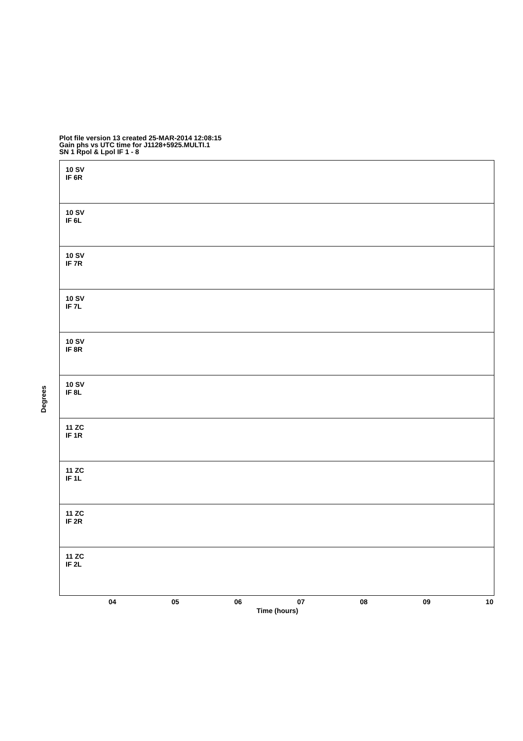Plot file version 13 created 25-MAR-2014 12:08:15
Gain phs vs UTC time for J1128+5925.MULTI.1
SN 1 Rpol & Lpol IF 1 - 8
10 SV
IF 6R
10 SV
IF 6L
10 SV
IF 7R
10 SV
IF 7L
10 SV
IF 8R
10 SV
IF 8L
11 ZC
IF 1R
11 ZC
IF 1L
11 ZC
IF 2R
11 ZC
IF 2L
Degrees
04 05 06 07 08 09 10
Time (hours)